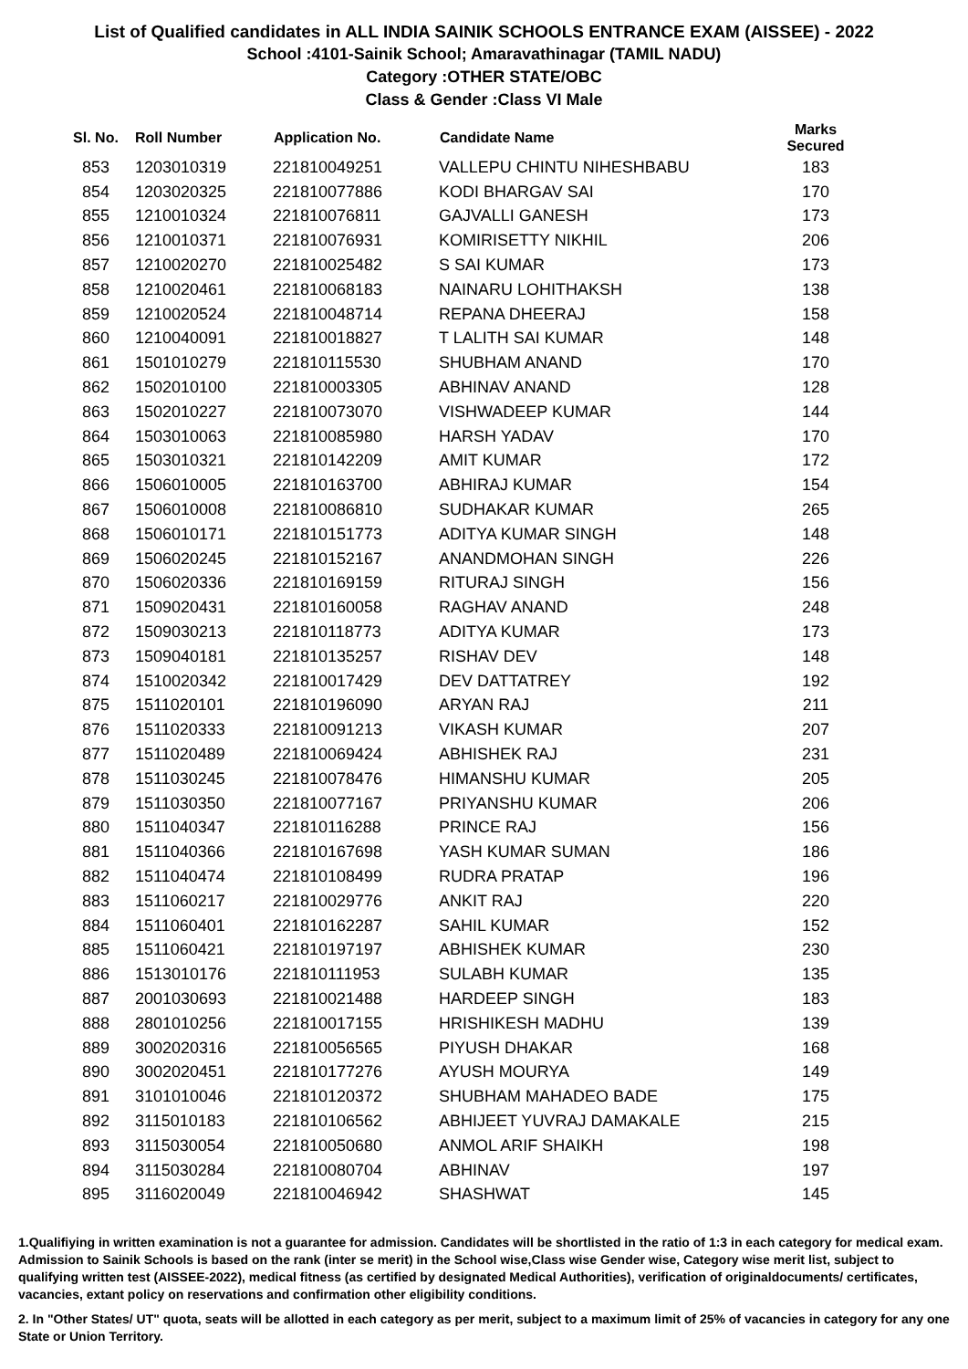List of Qualified candidates in ALL INDIA SAINIK SCHOOLS ENTRANCE EXAM (AISSEE) - 2022
School :4101-Sainik School; Amaravathinagar (TAMIL NADU)
Category :OTHER STATE/OBC
Class & Gender :Class VI Male
| Sl. No. | Roll Number | Application No. | Candidate Name | Marks Secured |
| --- | --- | --- | --- | --- |
| 853 | 1203010319 | 221810049251 | VALLEPU CHINTU NIHESHBABU | 183 |
| 854 | 1203020325 | 221810077886 | KODI BHARGAV SAI | 170 |
| 855 | 1210010324 | 221810076811 | GAJVALLI GANESH | 173 |
| 856 | 1210010371 | 221810076931 | KOMIRISETTY NIKHIL | 206 |
| 857 | 1210020270 | 221810025482 | S SAI KUMAR | 173 |
| 858 | 1210020461 | 221810068183 | NAINARU LOHITHAKSH | 138 |
| 859 | 1210020524 | 221810048714 | REPANA DHEERAJ | 158 |
| 860 | 1210040091 | 221810018827 | T LALITH SAI KUMAR | 148 |
| 861 | 1501010279 | 221810115530 | SHUBHAM ANAND | 170 |
| 862 | 1502010100 | 221810003305 | ABHINAV ANAND | 128 |
| 863 | 1502010227 | 221810073070 | VISHWADEEP KUMAR | 144 |
| 864 | 1503010063 | 221810085980 | HARSH YADAV | 170 |
| 865 | 1503010321 | 221810142209 | AMIT KUMAR | 172 |
| 866 | 1506010005 | 221810163700 | ABHIRAJ KUMAR | 154 |
| 867 | 1506010008 | 221810086810 | SUDHAKAR KUMAR | 265 |
| 868 | 1506010171 | 221810151773 | ADITYA KUMAR SINGH | 148 |
| 869 | 1506020245 | 221810152167 | ANANDMOHAN SINGH | 226 |
| 870 | 1506020336 | 221810169159 | RITURAJ SINGH | 156 |
| 871 | 1509020431 | 221810160058 | RAGHAV ANAND | 248 |
| 872 | 1509030213 | 221810118773 | ADITYA KUMAR | 173 |
| 873 | 1509040181 | 221810135257 | RISHAV DEV | 148 |
| 874 | 1510020342 | 221810017429 | DEV DATTATREY | 192 |
| 875 | 1511020101 | 221810196090 | ARYAN RAJ | 211 |
| 876 | 1511020333 | 221810091213 | VIKASH KUMAR | 207 |
| 877 | 1511020489 | 221810069424 | ABHISHEK RAJ | 231 |
| 878 | 1511030245 | 221810078476 | HIMANSHU KUMAR | 205 |
| 879 | 1511030350 | 221810077167 | PRIYANSHU KUMAR | 206 |
| 880 | 1511040347 | 221810116288 | PRINCE RAJ | 156 |
| 881 | 1511040366 | 221810167698 | YASH KUMAR SUMAN | 186 |
| 882 | 1511040474 | 221810108499 | RUDRA PRATAP | 196 |
| 883 | 1511060217 | 221810029776 | ANKIT RAJ | 220 |
| 884 | 1511060401 | 221810162287 | SAHIL KUMAR | 152 |
| 885 | 1511060421 | 221810197197 | ABHISHEK KUMAR | 230 |
| 886 | 1513010176 | 221810111953 | SULABH KUMAR | 135 |
| 887 | 2001030693 | 221810021488 | HARDEEP SINGH | 183 |
| 888 | 2801010256 | 221810017155 | HRISHIKESH MADHU | 139 |
| 889 | 3002020316 | 221810056565 | PIYUSH DHAKAR | 168 |
| 890 | 3002020451 | 221810177276 | AYUSH MOURYA | 149 |
| 891 | 3101010046 | 221810120372 | SHUBHAM MAHADEO BADE | 175 |
| 892 | 3115010183 | 221810106562 | ABHIJEET YUVRAJ DAMAKALE | 215 |
| 893 | 3115030054 | 221810050680 | ANMOL ARIF SHAIKH | 198 |
| 894 | 3115030284 | 221810080704 | ABHINAV | 197 |
| 895 | 3116020049 | 221810046942 | SHASHWAT | 145 |
1.Qualifiying in written examination is not a guarantee for admission. Candidates will be shortlisted in the ratio of 1:3 in each category for medical exam. Admission to Sainik Schools is based on the rank (inter se merit) in the School wise,Class wise Gender wise, Category wise merit list, subject to qualifying written test (AISSEE-2022), medical fitness (as certified by designated Medical Authorities), verification of originaldocuments/ certificates, vacancies, extant policy on reservations and confirmation other eligibility conditions.
2. In "Other States/ UT" quota, seats will be allotted in each category as per merit, subject to a maximum limit of 25% of vacancies in category for any one State or Union Territory.